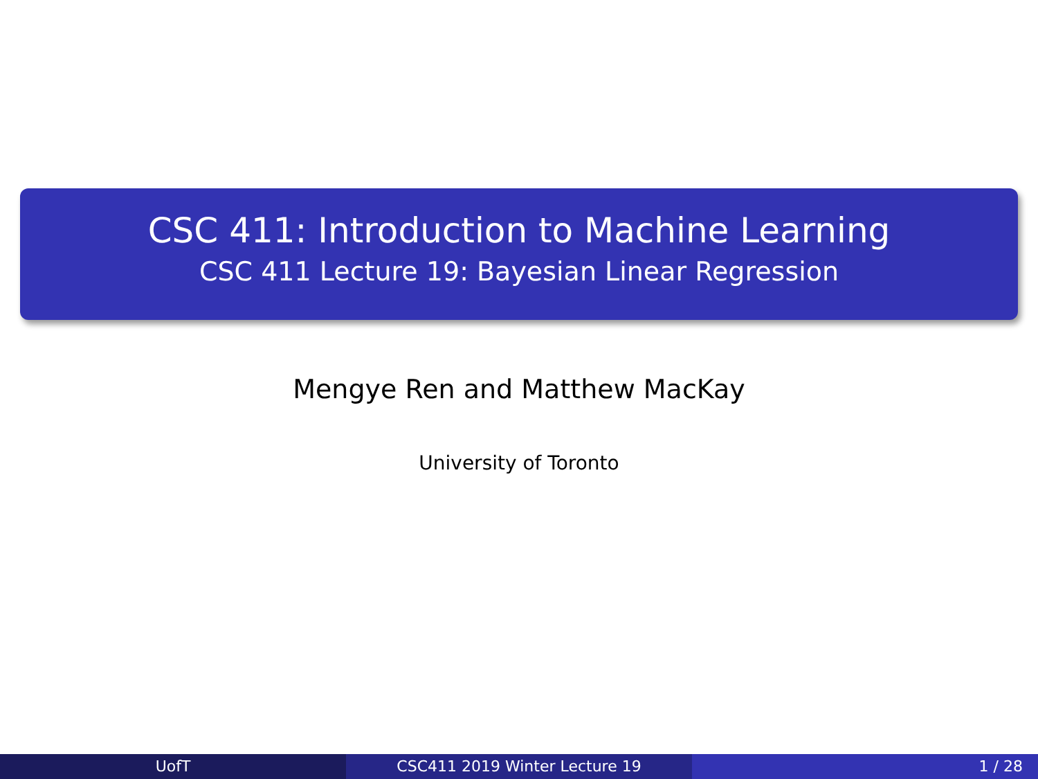CSC 411: Introduction to Machine Learning
CSC 411 Lecture 19: Bayesian Linear Regression
Mengye Ren and Matthew MacKay
University of Toronto
UofT CSC411 2019 Winter Lecture 19 1 / 28